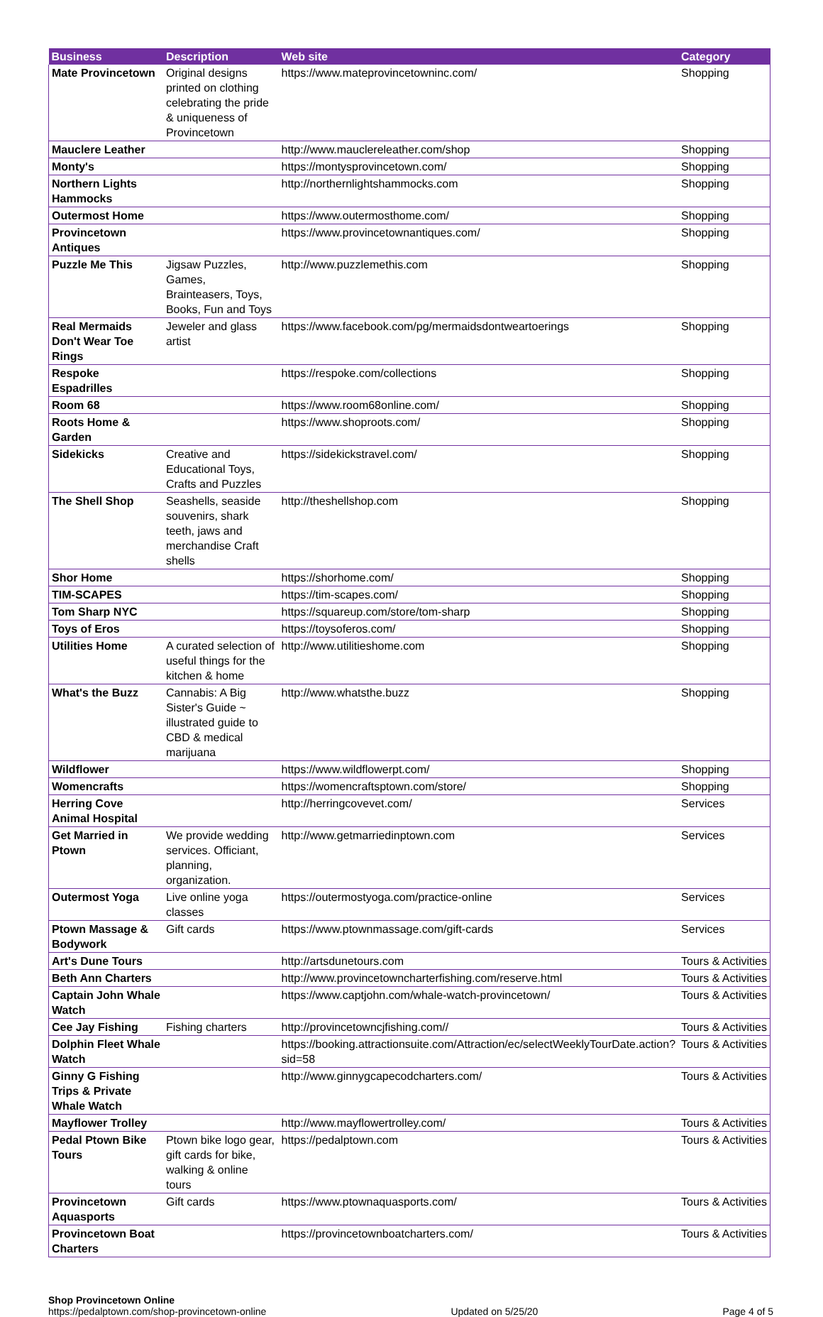| Business | Description | Web site | Category |
| --- | --- | --- | --- |
| Mate Provincetown | Original designs printed on clothing celebrating the pride & uniqueness of Provincetown | https://www.mateprovincetowninc.com/ | Shopping |
| Mauclere Leather | | http://www.mauclereleather.com/shop | Shopping |
| Monty's | | https://montysprovincetown.com/ | Shopping |
| Northern Lights Hammocks | | http://northernlightshammocks.com | Shopping |
| Outermost Home | | https://www.outermosthome.com/ | Shopping |
| Provincetown Antiques | | https://www.provincetownantiques.com/ | Shopping |
| Puzzle Me This | Jigsaw Puzzles, Games, Brainteasers, Toys, Books, Fun and Toys | http://www.puzzlemethis.com | Shopping |
| Real Mermaids Don't Wear Toe Rings | Jeweler and glass artist | https://www.facebook.com/pg/mermaidsdontweartoerings | Shopping |
| Respoke Espadrilles | | https://respoke.com/collections | Shopping |
| Room 68 | | https://www.room68online.com/ | Shopping |
| Roots Home & Garden | | https://www.shoproots.com/ | Shopping |
| Sidekicks | Creative and Educational Toys, Crafts and Puzzles | https://sidekickstravel.com/ | Shopping |
| The Shell Shop | Seashells, seaside souvenirs, shark teeth, jaws and merchandise Craft shells | http://theshellshop.com | Shopping |
| Shor Home | | https://shorhome.com/ | Shopping |
| TIM-SCAPES | | https://tim-scapes.com/ | Shopping |
| Tom Sharp NYC | | https://squareup.com/store/tom-sharp | Shopping |
| Toys of Eros | | https://toysoferos.com/ | Shopping |
| Utilities Home | A curated selection of useful things for the kitchen & home | http://www.utilitieshome.com | Shopping |
| What's the Buzz | Cannabis: A Big Sister's Guide ~ illustrated guide to CBD & medical marijuana | http://www.whatsthe.buzz | Shopping |
| Wildflower | | https://www.wildflowerpt.com/ | Shopping |
| Womencrafts | | https://womencraftsptown.com/store/ | Shopping |
| Herring Cove Animal Hospital | | http://herringcovevet.com/ | Services |
| Get Married in Ptown | We provide wedding services. Officiant, planning, organization. | http://www.getmarriedinptown.com | Services |
| Outermost Yoga | Live online yoga classes | https://outermostyoga.com/practice-online | Services |
| Ptown Massage & Bodywork | Gift cards | https://www.ptownmassage.com/gift-cards | Services |
| Art's Dune Tours | | http://artsdunetours.com | Tours & Activities |
| Beth Ann Charters | | http://www.provincetowncharterfishing.com/reserve.html | Tours & Activities |
| Captain John Whale Watch | | https://www.captjohn.com/whale-watch-provincetown/ | Tours & Activities |
| Cee Jay Fishing | Fishing charters | http://provincetowncjfishing.com// | Tours & Activities |
| Dolphin Fleet Whale Watch | | https://booking.attractionsuite.com/Attraction/ec/selectWeeklyTourDate.action?sid=58 | Tours & Activities |
| Ginny G Fishing Trips & Private Whale Watch | | http://www.ginnygcapecodcharters.com/ | Tours & Activities |
| Mayflower Trolley | | http://www.mayflowertrolley.com/ | Tours & Activities |
| Pedal Ptown Bike Tours | Ptown bike logo gear, gift cards for bike, walking & online tours | https://pedalptown.com | Tours & Activities |
| Provincetown Aquasports | Gift cards | https://www.ptownaquasports.com/ | Tours & Activities |
| Provincetown Boat Charters | | https://provincetownboatcharters.com/ | Tours & Activities |
Shop Provincetown Online
https://pedalptown.com/shop-provincetown-online
Updated on 5/25/20
Page 4 of 5